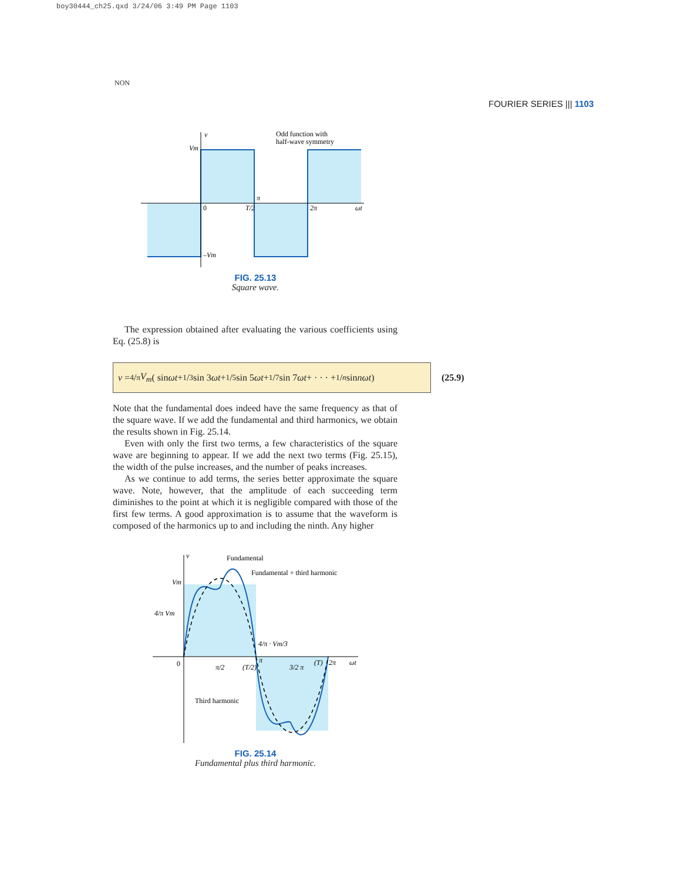boy30444_ch25.qxd 3/24/06 3:49 PM Page 1103
NON
FOURIER SERIES ||| 1103
v
Vm
0
T/2
π
2π
ωt
–Vm
Odd function with
half-wave symmetry
FIG. 25.13
Square wave.
The expression obtained after evaluating the various coefficients using Eq. (25.8) is
v = 4/π V<sub>m</sub> ( sin ωt + 1/3 sin 3 ωt + 1/5 sin 5 ωt + 1/7 sin 7 ωt + · · · + 1/n sin nωt )
(25.9)
Note that the fundamental does indeed have the same frequency as that of the square wave. If we add the fundamental and third harmonics, we obtain the results shown in Fig. 25.14.
Even with only the first two terms, a few characteristics of the square wave are beginning to appear. If we add the next two terms (Fig. 25.15), the width of the pulse increases, and the number of peaks increases.
As we continue to add terms, the series better approximate the square wave. Note, however, that the amplitude of each succeeding term diminishes to the point at which it is negligible compared with those of the first few terms. A good approximation is to assume that the waveform is composed of the harmonics up to and including the ninth. Any higher
v
Vm
4/π Vm
0
π/2
(T/2)
π
4/π · Vm/3
3/2 π
(T)
2π
ωt
Fundamental
Fundamental + third harmonic
Third harmonic
FIG. 25.14
Fundamental plus third harmonic.